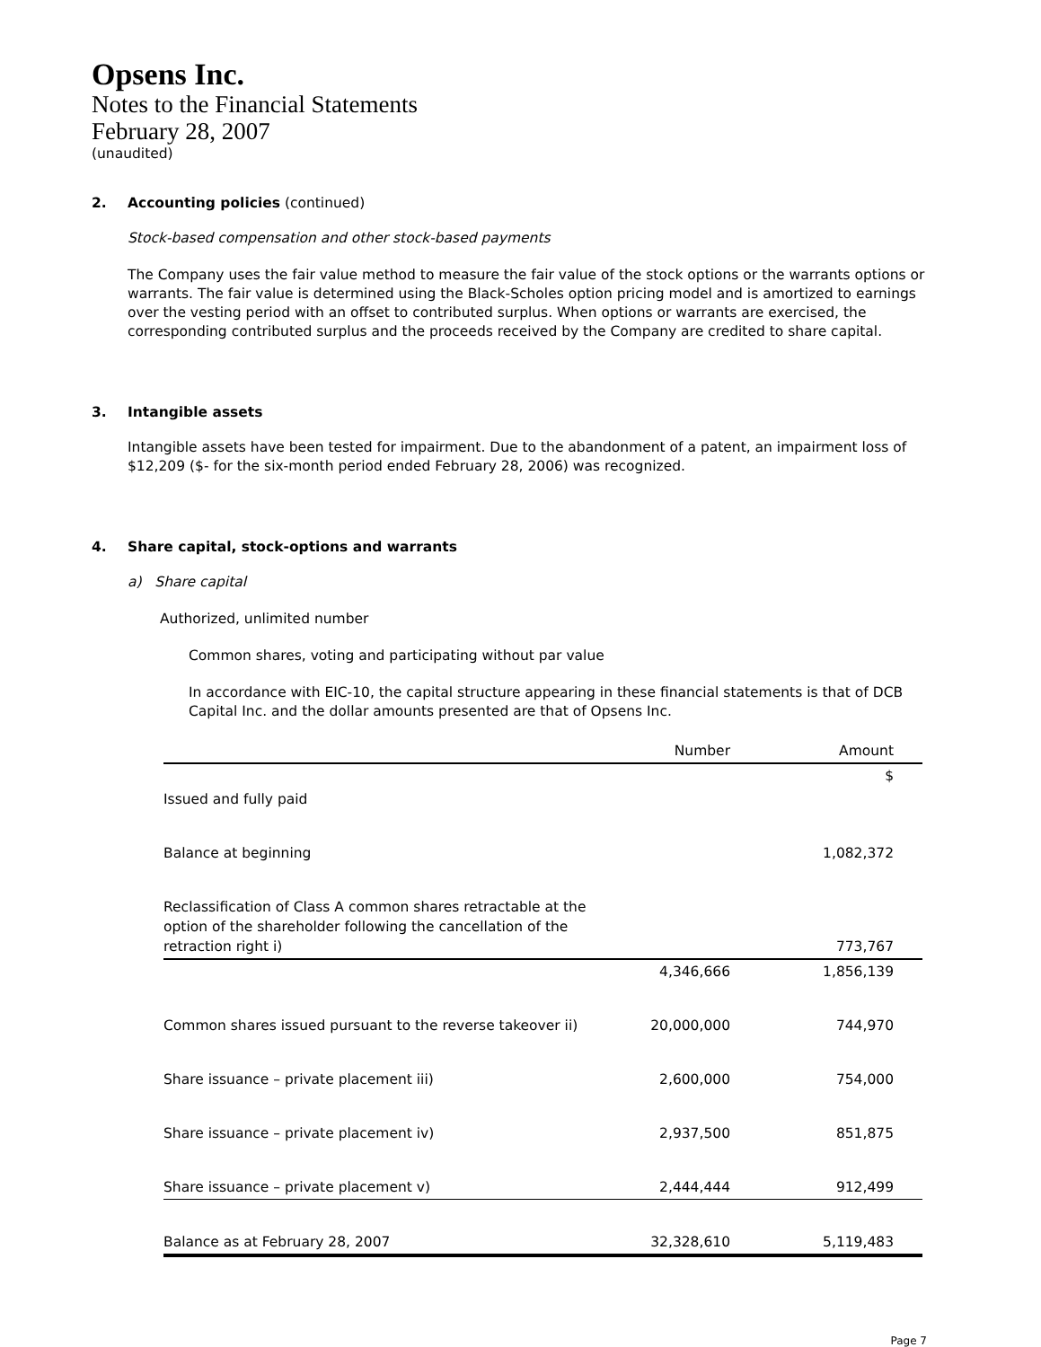Opsens Inc.
Notes to the Financial Statements
February 28, 2007
(unaudited)
2. Accounting policies (continued)
Stock-based compensation and other stock-based payments
The Company uses the fair value method to measure the fair value of the stock options or the warrants options or warrants. The fair value is determined using the Black-Scholes option pricing model and is amortized to earnings over the vesting period with an offset to contributed surplus. When options or warrants are exercised, the corresponding contributed surplus and the proceeds received by the Company are credited to share capital.
3. Intangible assets
Intangible assets have been tested for impairment. Due to the abandonment of a patent, an impairment loss of $12,209 ($- for the six-month period ended February 28, 2006) was recognized.
4. Share capital, stock-options and warrants
a) Share capital
Authorized, unlimited number
Common shares, voting and participating without par value
In accordance with EIC-10, the capital structure appearing in these financial statements is that of DCB Capital Inc. and the dollar amounts presented are that of Opsens Inc.
| | Number | Amount |
| --- | --- | --- |
| | | $ |
| Issued and fully paid | | |
| Balance at beginning | | 1,082,372 |
| Reclassification of Class A common shares retractable at the option of the shareholder following the cancellation of the retraction right i) | | 773,767 |
| | 4,346,666 | 1,856,139 |
| Common shares issued pursuant to the reverse takeover ii) | 20,000,000 | 744,970 |
| Share issuance – private placement iii) | 2,600,000 | 754,000 |
| Share issuance – private placement iv) | 2,937,500 | 851,875 |
| Share issuance – private placement v) | 2,444,444 | 912,499 |
| Balance as at February 28, 2007 | 32,328,610 | 5,119,483 |
Page 7